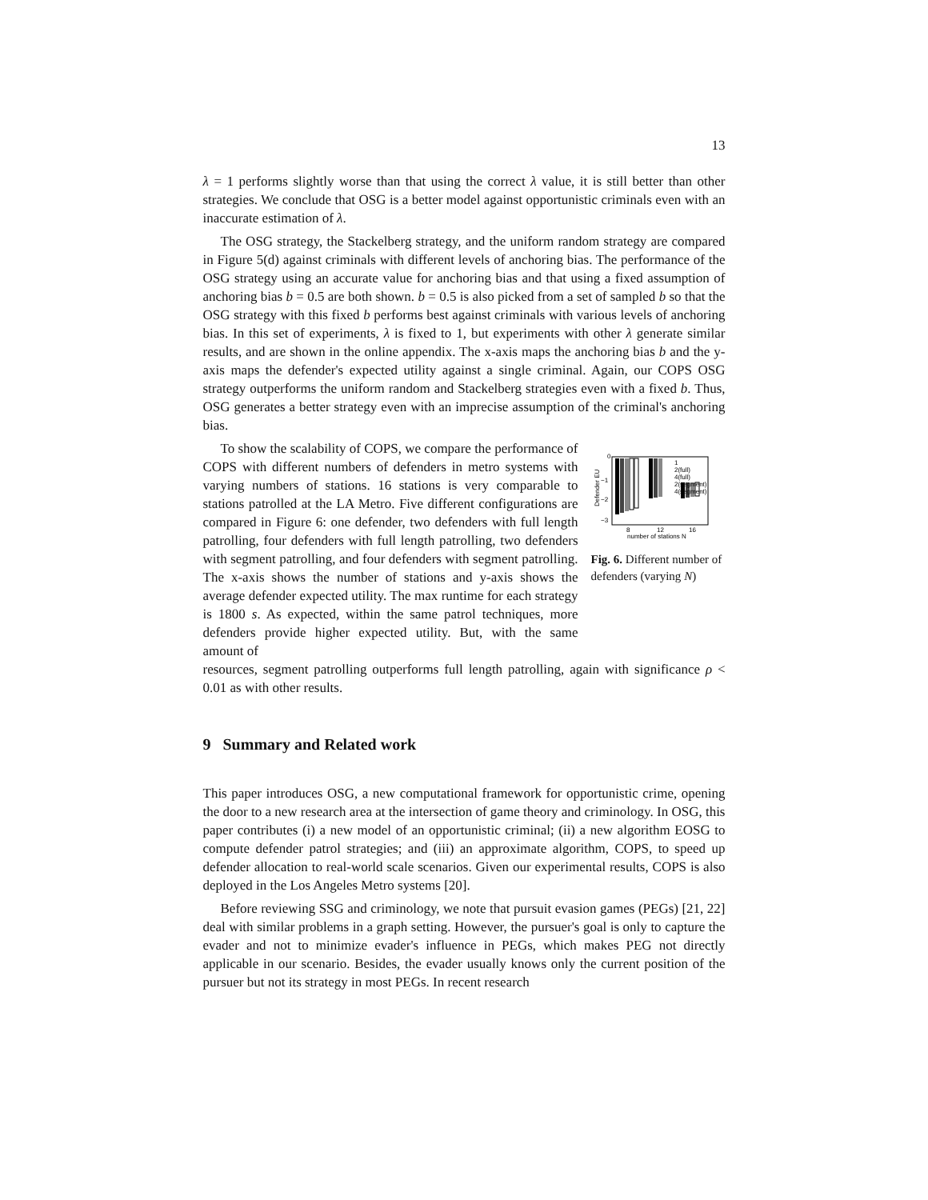13
λ = 1 performs slightly worse than that using the correct λ value, it is still better than other strategies. We conclude that OSG is a better model against opportunistic criminals even with an inaccurate estimation of λ.
The OSG strategy, the Stackelberg strategy, and the uniform random strategy are compared in Figure 5(d) against criminals with different levels of anchoring bias. The performance of the OSG strategy using an accurate value for anchoring bias and that using a fixed assumption of anchoring bias b = 0.5 are both shown. b = 0.5 is also picked from a set of sampled b so that the OSG strategy with this fixed b performs best against criminals with various levels of anchoring bias. In this set of experiments, λ is fixed to 1, but experiments with other λ generate similar results, and are shown in the online appendix. The x-axis maps the anchoring bias b and the y-axis maps the defender's expected utility against a single criminal. Again, our COPS OSG strategy outperforms the uniform random and Stackelberg strategies even with a fixed b. Thus, OSG generates a better strategy even with an imprecise assumption of the criminal's anchoring bias.
To show the scalability of COPS, we compare the performance of COPS with different numbers of defenders in metro systems with varying numbers of stations. 16 stations is very comparable to stations patrolled at the LA Metro. Five different configurations are compared in Figure 6: one defender, two defenders with full length patrolling, four defenders with full length patrolling, two defenders with segment patrolling, and four defenders with segment patrolling. The x-axis shows the number of stations and y-axis shows the average defender expected utility. The max runtime for each strategy is 1800 s. As expected, within the same patrol techniques, more defenders provide higher expected utility. But, with the same amount of
0
−1
−2
−3
Defender EU
1
2(full)
4(full)
2(segment)
4(segment)
8
12
16
number of stations N
Fig. 6. Different number of defenders (varying N)
resources, segment patrolling outperforms full length patrolling, again with significance ρ < 0.01 as with other results.
9 Summary and Related work
This paper introduces OSG, a new computational framework for opportunistic crime, opening the door to a new research area at the intersection of game theory and criminology. In OSG, this paper contributes (i) a new model of an opportunistic criminal; (ii) a new algorithm EOSG to compute defender patrol strategies; and (iii) an approximate algorithm, COPS, to speed up defender allocation to real-world scale scenarios. Given our experimental results, COPS is also deployed in the Los Angeles Metro systems [20].
Before reviewing SSG and criminology, we note that pursuit evasion games (PEGs) [21, 22] deal with similar problems in a graph setting. However, the pursuer's goal is only to capture the evader and not to minimize evader's influence in PEGs, which makes PEG not directly applicable in our scenario. Besides, the evader usually knows only the current position of the pursuer but not its strategy in most PEGs. In recent research